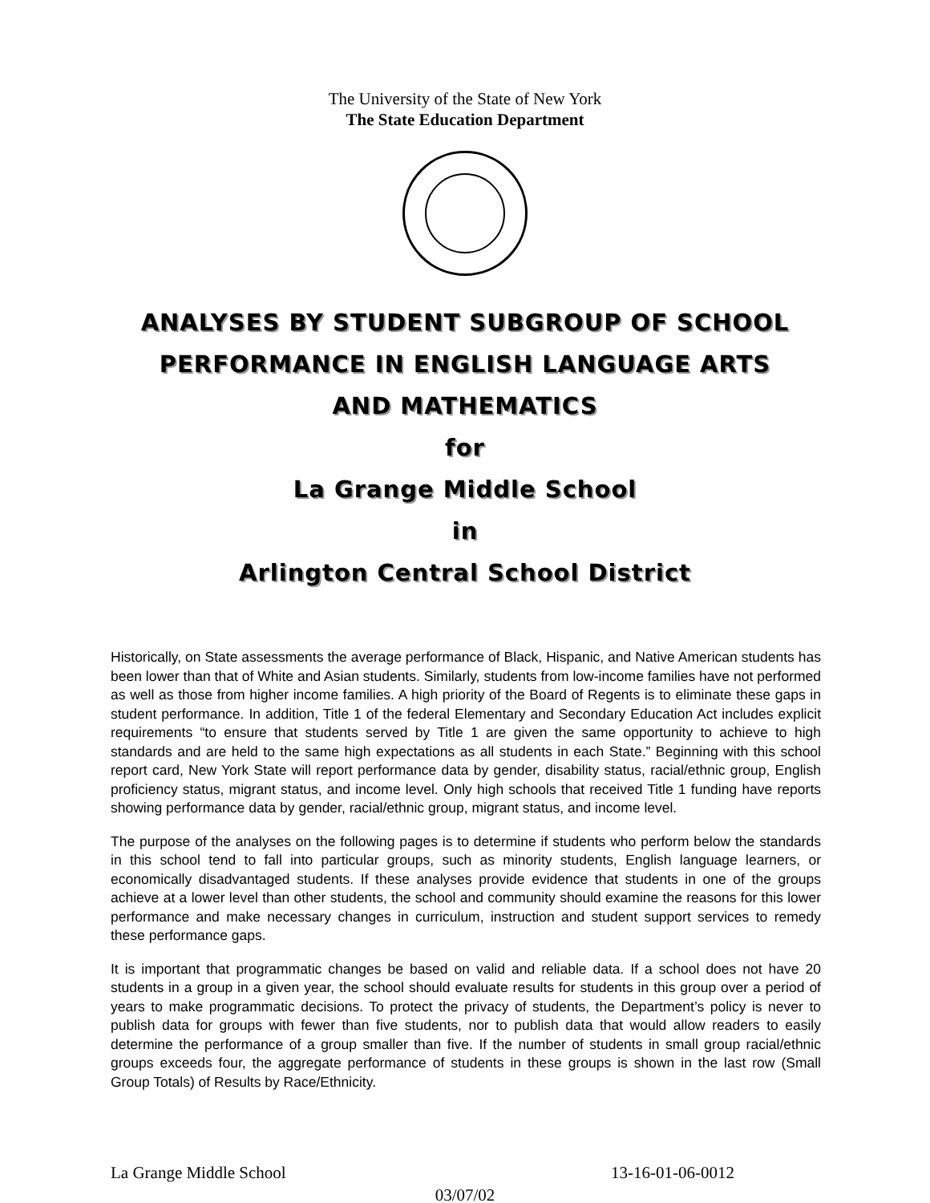The University of the State of New York
The State Education Department
ANALYSES BY STUDENT SUBGROUP OF SCHOOL
PERFORMANCE IN ENGLISH LANGUAGE ARTS
AND MATHEMATICS
for
La Grange Middle School
in
Arlington Central School District
Historically, on State assessments the average performance of Black, Hispanic, and Native American students has been lower than that of White and Asian students. Similarly, students from low-income families have not performed as well as those from higher income families. A high priority of the Board of Regents is to eliminate these gaps in student performance. In addition, Title 1 of the federal Elementary and Secondary Education Act includes explicit requirements “to ensure that students served by Title 1 are given the same opportunity to achieve to high standards and are held to the same high expectations as all students in each State.” Beginning with this school report card, New York State will report performance data by gender, disability status, racial/ethnic group, English proficiency status, migrant status, and income level. Only high schools that received Title 1 funding have reports showing performance data by gender, racial/ethnic group, migrant status, and income level.
The purpose of the analyses on the following pages is to determine if students who perform below the standards in this school tend to fall into particular groups, such as minority students, English language learners, or economically disadvantaged students. If these analyses provide evidence that students in one of the groups achieve at a lower level than other students, the school and community should examine the reasons for this lower performance and make necessary changes in curriculum, instruction and student support services to remedy these performance gaps.
It is important that programmatic changes be based on valid and reliable data. If a school does not have 20 students in a group in a given year, the school should evaluate results for students in this group over a period of years to make programmatic decisions. To protect the privacy of students, the Department’s policy is never to publish data for groups with fewer than five students, nor to publish data that would allow readers to easily determine the performance of a group smaller than five. If the number of students in small group racial/ethnic groups exceeds four, the aggregate performance of students in these groups is shown in the last row (Small Group Totals) of Results by Race/Ethnicity.
La Grange Middle School 13-16-01-06-0012
03/07/02